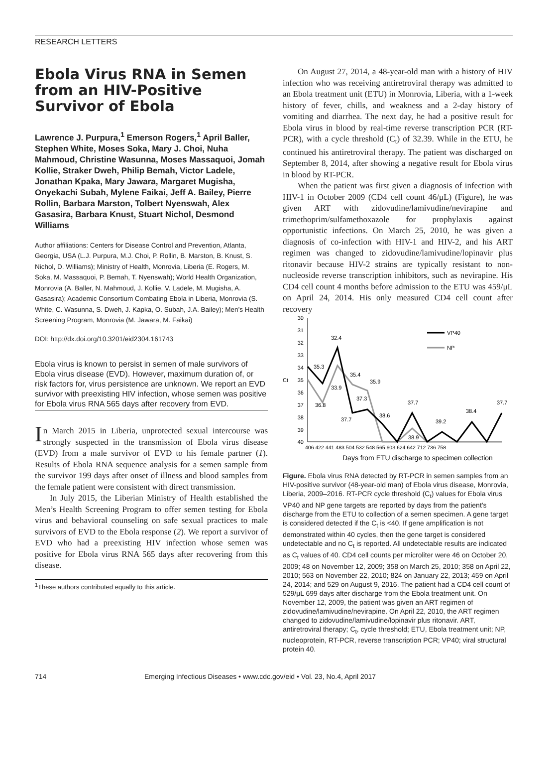RESEARCH LETTERS
Ebola Virus RNA in Semen from an HIV-Positive Survivor of Ebola
Lawrence J. Purpura,<sup>1</sup> Emerson Rogers,<sup>1</sup> April Baller, Stephen White, Moses Soka, Mary J. Choi, Nuha Mahmoud, Christine Wasunna, Moses Massaquoi, Jomah Kollie, Straker Dweh, Philip Bemah, Victor Ladele, Jonathan Kpaka, Mary Jawara, Margaret Mugisha, Onyekachi Subah, Mylene Faikai, Jeff A. Bailey, Pierre Rollin, Barbara Marston, Tolbert Nyenswah, Alex Gasasira, Barbara Knust, Stuart Nichol, Desmond Williams
Author affiliations: Centers for Disease Control and Prevention, Atlanta, Georgia, USA (L.J. Purpura, M.J. Choi, P. Rollin, B. Marston, B. Knust, S. Nichol, D. Williams); Ministry of Health, Monrovia, Liberia (E. Rogers, M. Soka, M. Massaquoi, P. Bemah, T. Nyenswah); World Health Organization, Monrovia (A. Baller, N. Mahmoud, J. Kollie, V. Ladele, M. Mugisha, A. Gasasira); Academic Consortium Combating Ebola in Liberia, Monrovia (S. White, C. Wasunna, S. Dweh, J. Kapka, O. Subah, J.A. Bailey); Men’s Health Screening Program, Monrovia (M. Jawara, M. Faikai)
DOI: http://dx.doi.org/10.3201/eid2304.161743
Ebola virus is known to persist in semen of male survivors of Ebola virus disease (EVD). However, maximum duration of, or risk factors for, virus persistence are unknown. We report an EVD survivor with preexisting HIV infection, whose semen was positive for Ebola virus RNA 565 days after recovery from EVD.
In March 2015 in Liberia, unprotected sexual intercourse was strongly suspected in the transmission of Ebola virus disease (EVD) from a male survivor of EVD to his female partner (1). Results of Ebola RNA sequence analysis for a semen sample from the survivor 199 days after onset of illness and blood samples from the female patient were consistent with direct transmission.
In July 2015, the Liberian Ministry of Health established the Men’s Health Screening Program to offer semen testing for Ebola virus and behavioral counseling on safe sexual practices to male survivors of EVD to the Ebola response (2). We report a survivor of EVD who had a preexisting HIV infection whose semen was positive for Ebola virus RNA 565 days after recovering from this disease.
<sup>1</sup> These authors contributed equally to this article.
On August 27, 2014, a 48-year-old man with a history of HIV infection who was receiving antiretroviral therapy was admitted to an Ebola treatment unit (ETU) in Monrovia, Liberia, with a 1-week history of fever, chills, and weakness and a 2-day history of vomiting and diarrhea. The next day, he had a positive result for Ebola virus in blood by real-time reverse transcription PCR (RT-PCR), with a cycle threshold (C<sub>t</sub>) of 32.39. While in the ETU, he continued his antiretroviral therapy. The patient was discharged on September 8, 2014, after showing a negative result for Ebola virus in blood by RT-PCR.
When the patient was first given a diagnosis of infection with HIV-1 in October 2009 (CD4 cell count 46/μL) (Figure), he was given ART with zidovudine/lamivudine/nevirapine and trimethoprim/sulfamethoxazole for prophylaxis against opportunistic infections. On March 25, 2010, he was given a diagnosis of co-infection with HIV-1 and HIV-2, and his ART regimen was changed to zidovudine/lamivudine/lopinavir plus ritonavir because HIV-2 strains are typically resistant to non-nucleoside reverse transcription inhibitors, such as nevirapine. His CD4 cell count 4 months before admission to the ETU was 459/μL on April 24, 2014. His only measured CD4 cell count after recovery
30
31
32
33
34
35
36
37
38
39
40
Ct
32.4
35.3
35.4
35.9
33.9
36.8
37.3
37.7
38.6
37.7
39.2
38.4
37.7
38.9
VP40
NP
406 422 441 483 504 532 548 565 603 624 642 712 736 758
Days from ETU discharge to specimen collection
Figure. Ebola virus RNA detected by RT-PCR in semen samples from an HIV-positive survivor (48-year-old man) of Ebola virus disease, Monrovia, Liberia, 2009–2016. RT-PCR cycle threshold (C<sub>t</sub>) values for Ebola virus VP40 and NP gene targets are reported by days from the patient’s discharge from the ETU to collection of a semen specimen. A gene target is considered detected if the C<sub>t</sub> is <40. If gene amplification is not demonstrated within 40 cycles, then the gene target is considered undetectable and no C<sub>t</sub> is reported. All undetectable results are indicated as C<sub>t</sub> values of 40. CD4 cell counts per microliter were 46 on October 20, 2009; 48 on November 12, 2009; 358 on March 25, 2010; 358 on April 22, 2010; 563 on November 22, 2010; 824 on January 22, 2013; 459 on April 24, 2014; and 529 on August 9, 2016. The patient had a CD4 cell count of 529/μL 699 days after discharge from the Ebola treatment unit. On November 12, 2009, the patient was given an ART regimen of zidovudine/lamivudine/nevirapine. On April 22, 2010, the ART regimen changed to zidovudine/lamivudine/lopinavir plus ritonavir. ART, antiretroviral therapy; C<sub>t</sub>, cycle threshold; ETU, Ebola treatment unit; NP, nucleoprotein, RT-PCR, reverse transcription PCR; VP40; viral structural protein 40.
714 Emerging Infectious Diseases • www.cdc.gov/eid • Vol. 23, No.4, April 2017